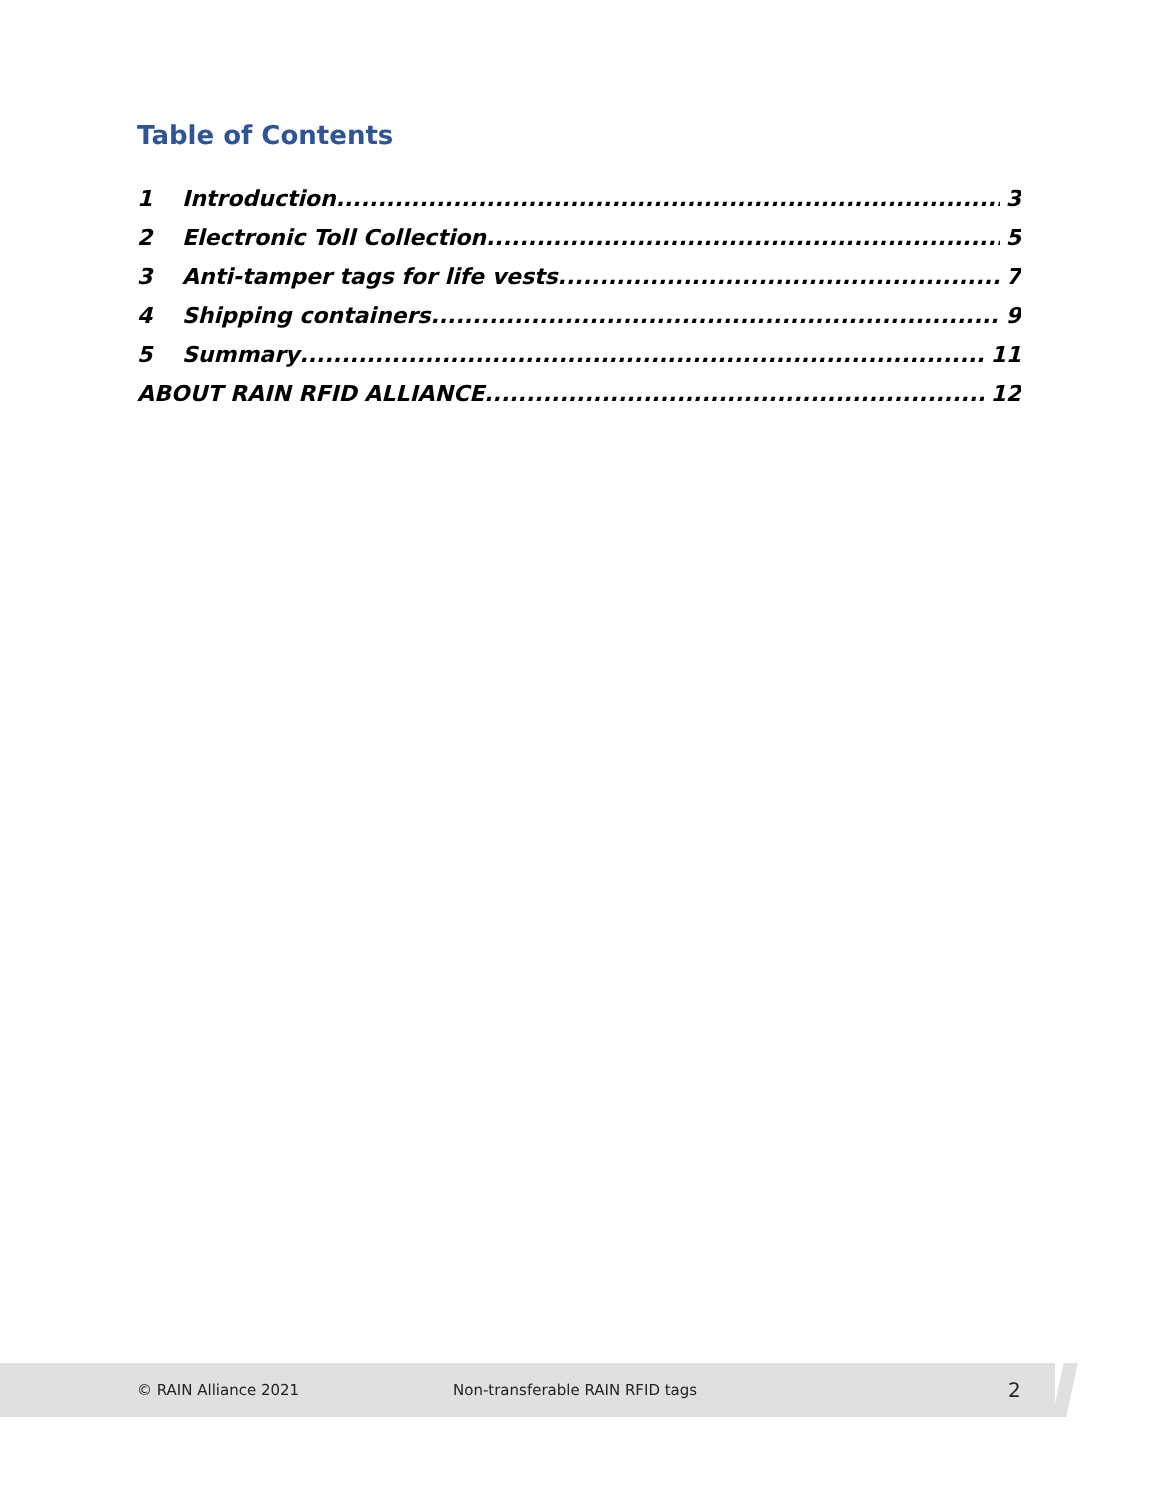Table of Contents
1 Introduction 3
2 Electronic Toll Collection 5
3 Anti-tamper tags for life vests 7
4 Shipping containers 9
5 Summary 11
ABOUT RAIN RFID ALLIANCE 12
© RAIN Alliance 2021 Non-transferable RAIN RFID tags 2